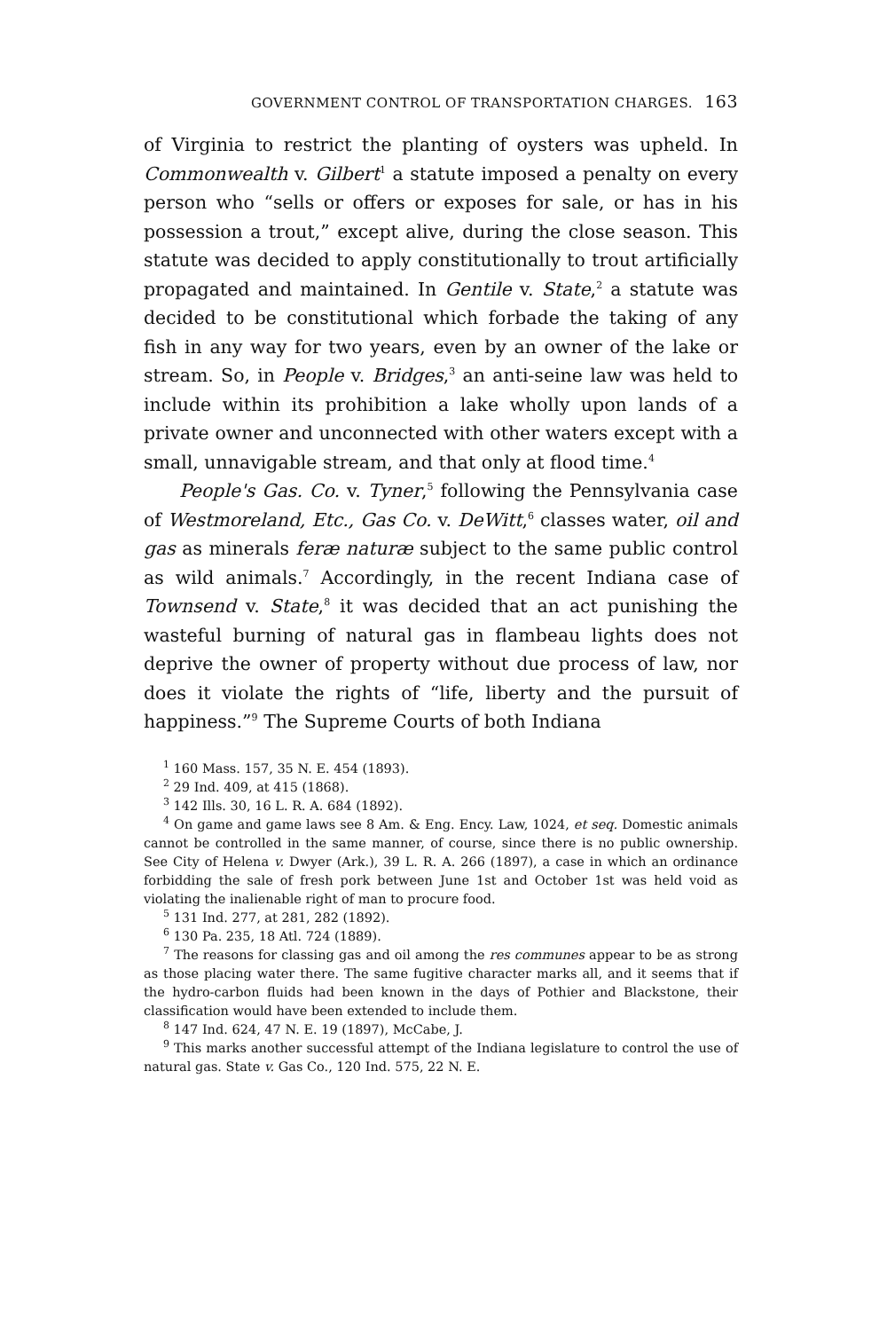GOVERNMENT CONTROL OF TRANSPORTATION CHARGES. 163
of Virginia to restrict the planting of oysters was upheld. In Commonwealth v. Gilbert<sup>1</sup> a statute imposed a penalty on every person who “sells or offers or exposes for sale, or has in his possession a trout,” except alive, during the close season. This statute was decided to apply constitutionally to trout artificially propagated and maintained. In Gentile v. State,<sup>2</sup> a statute was decided to be constitutional which forbade the taking of any fish in any way for two years, even by an owner of the lake or stream. So, in People v. Bridges,<sup>3</sup> an anti-seine law was held to include within its prohibition a lake wholly upon lands of a private owner and unconnected with other waters except with a small, unnavigable stream, and that only at flood time.<sup>4</sup>
People's Gas. Co. v. Tyner,<sup>5</sup> following the Pennsylvania case of Westmoreland, Etc., Gas Co. v. DeWitt,<sup>6</sup> classes water, oil and gas as minerals feræ naturæ subject to the same public control as wild animals.<sup>7</sup> Accordingly, in the recent Indiana case of Townsend v. State,<sup>8</sup> it was decided that an act punishing the wasteful burning of natural gas in flambeau lights does not deprive the owner of property without due process of law, nor does it violate the rights of “life, liberty and the pursuit of happiness.”<sup>9</sup> The Supreme Courts of both Indiana
<sup>1</sup> 160 Mass. 157, 35 N. E. 454 (1893).
<sup>2</sup> 29 Ind. 409, at 415 (1868).
<sup>3</sup> 142 Ills. 30, 16 L. R. A. 684 (1892).
<sup>4</sup> On game and game laws see 8 Am. & Eng. Ency. Law, 1024, et seq. Domestic animals cannot be controlled in the same manner, of course, since there is no public ownership. See City of Helena v. Dwyer (Ark.), 39 L. R. A. 266 (1897), a case in which an ordinance forbidding the sale of fresh pork between June 1st and October 1st was held void as violating the inalienable right of man to procure food.
<sup>5</sup> 131 Ind. 277, at 281, 282 (1892).
<sup>6</sup> 130 Pa. 235, 18 Atl. 724 (1889).
<sup>7</sup> The reasons for classing gas and oil among the res communes appear to be as strong as those placing water there. The same fugitive character marks all, and it seems that if the hydro-carbon fluids had been known in the days of Pothier and Blackstone, their classification would have been extended to include them.
<sup>8</sup> 147 Ind. 624, 47 N. E. 19 (1897), McCabe, J.
<sup>9</sup> This marks another successful attempt of the Indiana legislature to control the use of natural gas. State v. Gas Co., 120 Ind. 575, 22 N. E.